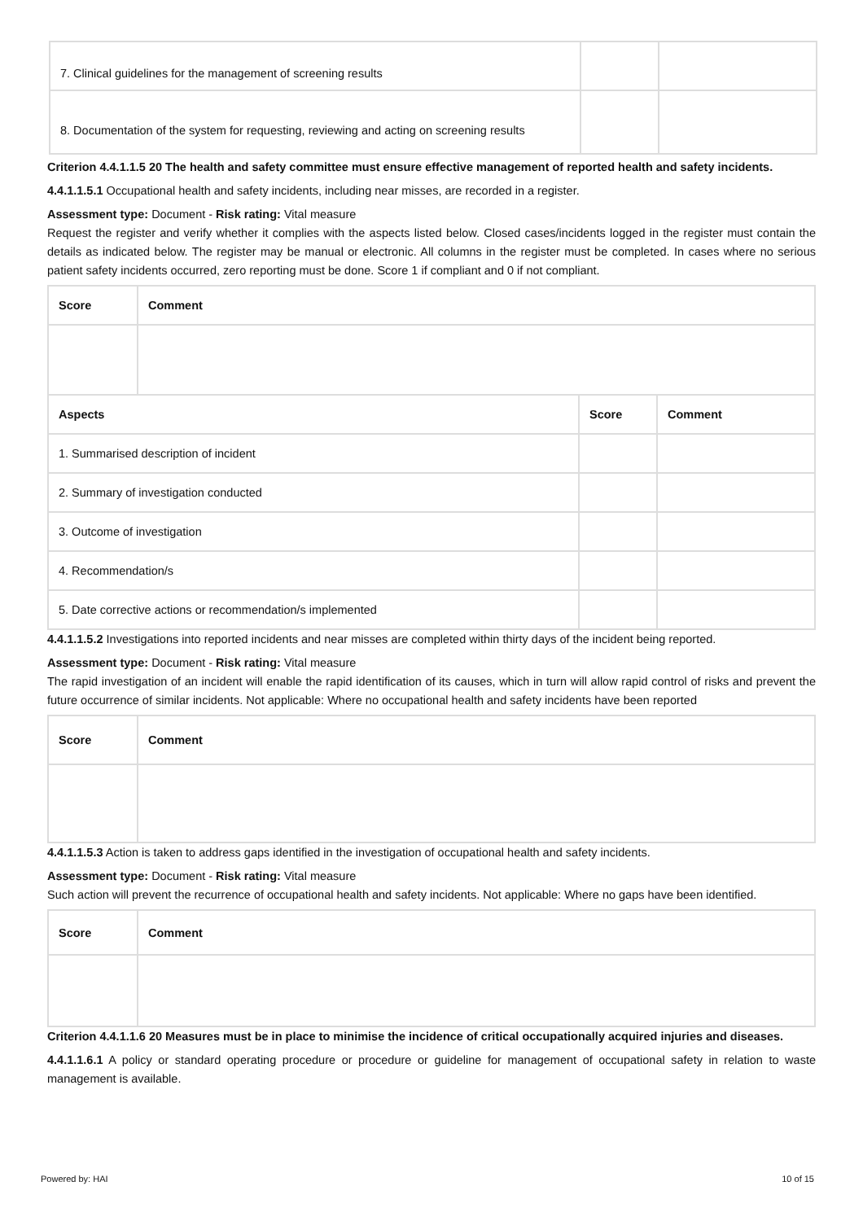| 7. Clinical guidelines for the management of screening results | | |
| 8. Documentation of the system for requesting, reviewing and acting on screening results | | |
Criterion 4.4.1.1.5 20 The health and safety committee must ensure effective management of reported health and safety incidents.
4.4.1.1.5.1 Occupational health and safety incidents, including near misses, are recorded in a register.
Assessment type: Document - Risk rating: Vital measure
Request the register and verify whether it complies with the aspects listed below. Closed cases/incidents logged in the register must contain the details as indicated below. The register may be manual or electronic. All columns in the register must be completed. In cases where no serious patient safety incidents occurred, zero reporting must be done. Score 1 if compliant and 0 if not compliant.
| Score | Comment | | |
| --- | --- | --- | --- |
| Aspects | | Score | Comment |
| 1. Summarised description of incident | | | |
| 2. Summary of investigation conducted | | | |
| 3. Outcome of investigation | | | |
| 4. Recommendation/s | | | |
| 5. Date corrective actions or recommendation/s implemented | | | |
4.4.1.1.5.2 Investigations into reported incidents and near misses are completed within thirty days of the incident being reported.
Assessment type: Document - Risk rating: Vital measure
The rapid investigation of an incident will enable the rapid identification of its causes, which in turn will allow rapid control of risks and prevent the future occurrence of similar incidents. Not applicable: Where no occupational health and safety incidents have been reported
| Score | Comment |
| --- | --- |
4.4.1.1.5.3 Action is taken to address gaps identified in the investigation of occupational health and safety incidents.
Assessment type: Document - Risk rating: Vital measure
Such action will prevent the recurrence of occupational health and safety incidents. Not applicable: Where no gaps have been identified.
| Score | Comment |
| --- | --- |
Criterion 4.4.1.1.6 20 Measures must be in place to minimise the incidence of critical occupationally acquired injuries and diseases.
4.4.1.1.6.1 A policy or standard operating procedure or procedure or guideline for management of occupational safety in relation to waste management is available.
Powered by: HAI 10 of 15